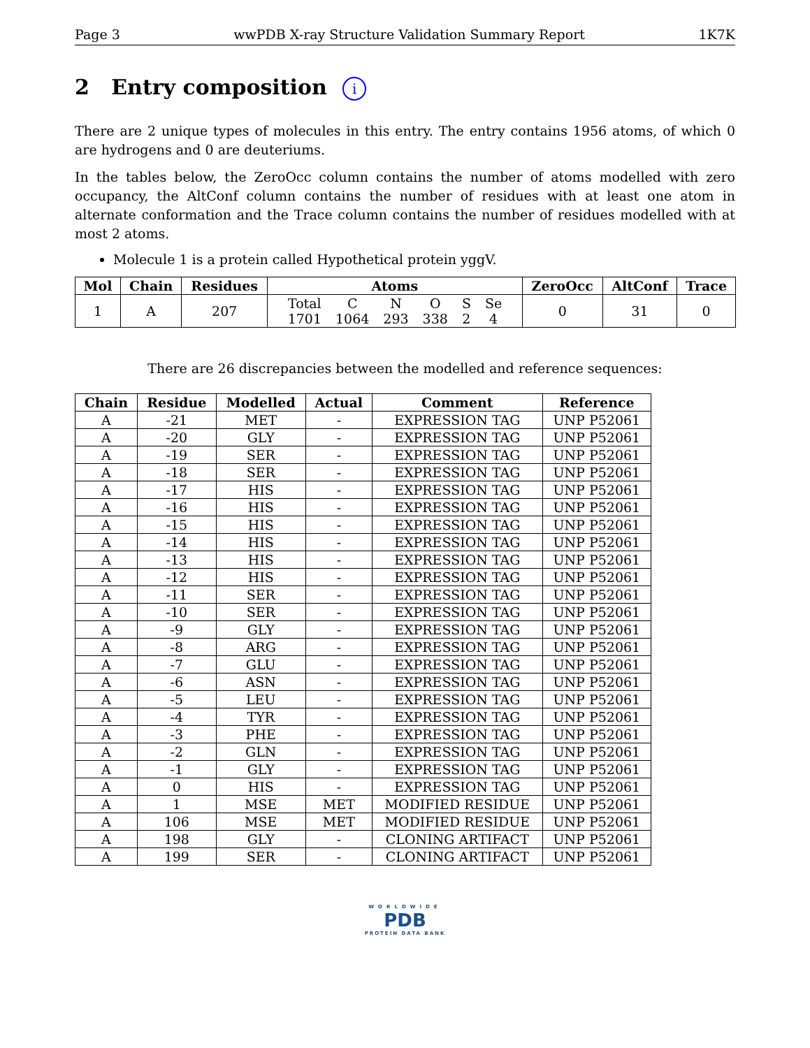Page 3 wwPDB X-ray Structure Validation Summary Report 1K7K
2 Entry composition i
There are 2 unique types of molecules in this entry. The entry contains 1956 atoms, of which 0 are hydrogens and 0 are deuteriums.
In the tables below, the ZeroOcc column contains the number of atoms modelled with zero occupancy, the AltConf column contains the number of residues with at least one atom in alternate conformation and the Trace column contains the number of residues modelled with at most 2 atoms.
Molecule 1 is a protein called Hypothetical protein yggV.
| Mol | Chain | Residues | Atoms | ZeroOcc | AltConf | Trace |
| --- | --- | --- | --- | --- | --- | --- |
| 1 | A | 207 | / Total / C / N / O / S / Se / / 1701 / 1064 / 293 / 338 / 2 / 4 / | 0 | 31 | 0 |
There are 26 discrepancies between the modelled and reference sequences:
| Chain | Residue | Modelled | Actual | Comment | Reference |
| --- | --- | --- | --- | --- | --- |
| A | -21 | MET | - | EXPRESSION TAG | UNP P52061 |
| A | -20 | GLY | - | EXPRESSION TAG | UNP P52061 |
| A | -19 | SER | - | EXPRESSION TAG | UNP P52061 |
| A | -18 | SER | - | EXPRESSION TAG | UNP P52061 |
| A | -17 | HIS | - | EXPRESSION TAG | UNP P52061 |
| A | -16 | HIS | - | EXPRESSION TAG | UNP P52061 |
| A | -15 | HIS | - | EXPRESSION TAG | UNP P52061 |
| A | -14 | HIS | - | EXPRESSION TAG | UNP P52061 |
| A | -13 | HIS | - | EXPRESSION TAG | UNP P52061 |
| A | -12 | HIS | - | EXPRESSION TAG | UNP P52061 |
| A | -11 | SER | - | EXPRESSION TAG | UNP P52061 |
| A | -10 | SER | - | EXPRESSION TAG | UNP P52061 |
| A | -9 | GLY | - | EXPRESSION TAG | UNP P52061 |
| A | -8 | ARG | - | EXPRESSION TAG | UNP P52061 |
| A | -7 | GLU | - | EXPRESSION TAG | UNP P52061 |
| A | -6 | ASN | - | EXPRESSION TAG | UNP P52061 |
| A | -5 | LEU | - | EXPRESSION TAG | UNP P52061 |
| A | -4 | TYR | - | EXPRESSION TAG | UNP P52061 |
| A | -3 | PHE | - | EXPRESSION TAG | UNP P52061 |
| A | -2 | GLN | - | EXPRESSION TAG | UNP P52061 |
| A | -1 | GLY | - | EXPRESSION TAG | UNP P52061 |
| A | 0 | HIS | - | EXPRESSION TAG | UNP P52061 |
| A | 1 | MSE | MET | MODIFIED RESIDUE | UNP P52061 |
| A | 106 | MSE | MET | MODIFIED RESIDUE | UNP P52061 |
| A | 198 | GLY | - | CLONING ARTIFACT | UNP P52061 |
| A | 199 | SER | - | CLONING ARTIFACT | UNP P52061 |
WORLDWIDE
PDB
PROTEIN DATA BANK